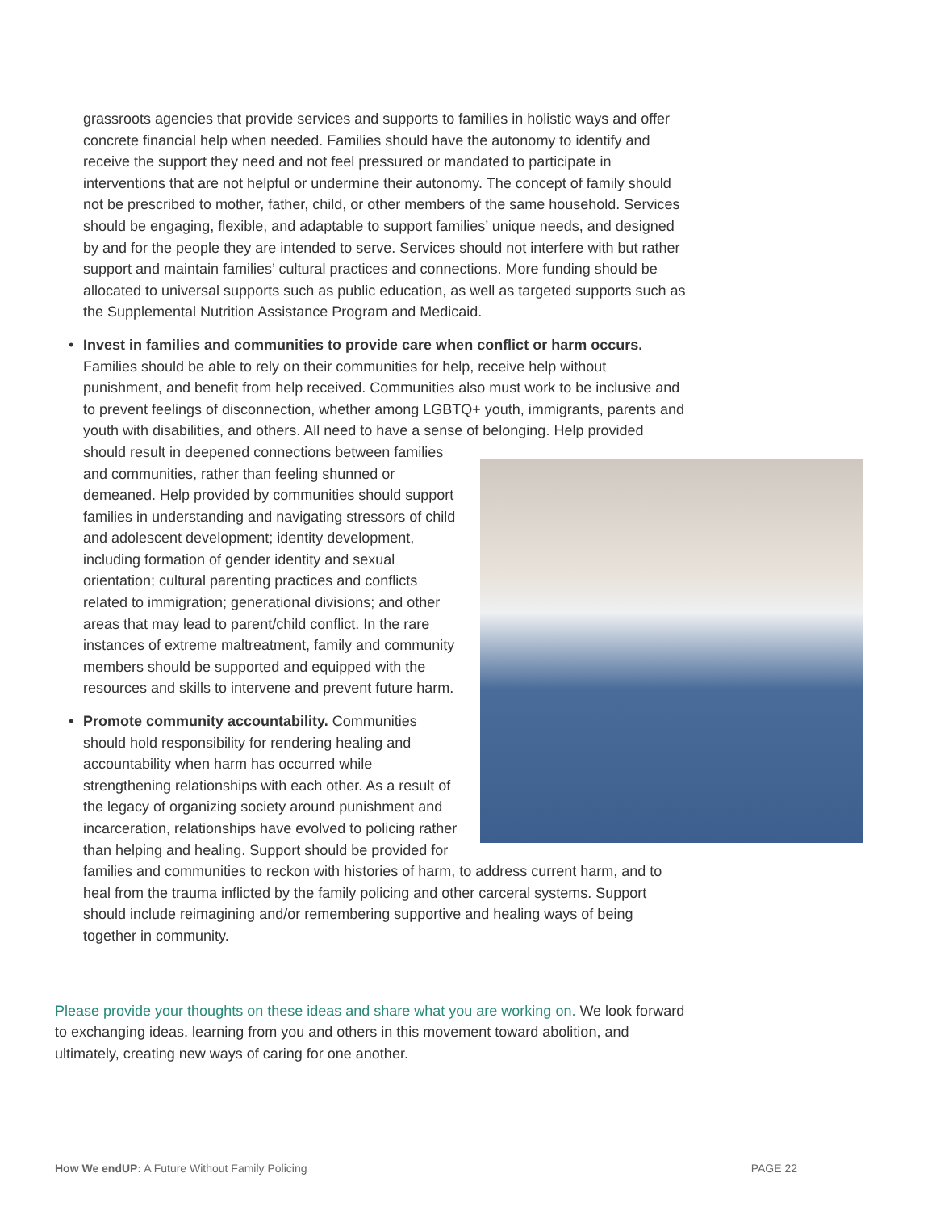grassroots agencies that provide services and supports to families in holistic ways and offer concrete financial help when needed. Families should have the autonomy to identify and receive the support they need and not feel pressured or mandated to participate in interventions that are not helpful or undermine their autonomy. The concept of family should not be prescribed to mother, father, child, or other members of the same household. Services should be engaging, flexible, and adaptable to support families’ unique needs, and designed by and for the people they are intended to serve. Services should not interfere with but rather support and maintain families’ cultural practices and connections. More funding should be allocated to universal supports such as public education, as well as targeted supports such as the Supplemental Nutrition Assistance Program and Medicaid.
•
Invest in families and communities to provide care when conflict or harm occurs. Families should be able to rely on their communities for help, receive help without punishment, and benefit from help received. Communities also must work to be inclusive and to prevent feelings of disconnection, whether among LGBTQ+ youth, immigrants, parents and youth with disabilities, and others. All need to have a sense of belonging. Help provided should result in deepened connections between families and communities, rather than feeling shunned or demeaned. Help provided by communities should support families in understanding and navigating stressors of child and adolescent development; identity development, including formation of gender identity and sexual orientation; cultural parenting practices and conflicts related to immigration; generational divisions; and other areas that may lead to parent/child conflict. In the rare instances of extreme maltreatment, family and community members should be supported and equipped with the resources and skills to intervene and prevent future harm.
•
Promote community accountability. Communities should hold responsibility for rendering healing and accountability when harm has occurred while strengthening relationships with each other. As a result of the legacy of organizing society around punishment and incarceration, relationships have evolved to policing rather than helping and healing. Support should be provided for families and communities to reckon with histories of harm, to address current harm, and to heal from the trauma inflicted by the family policing and other carceral systems. Support should include reimagining and/or remembering supportive and healing ways of being together in community.
Please provide your thoughts on these ideas and share what you are working on. We look forward to exchanging ideas, learning from you and others in this movement toward abolition, and ultimately, creating new ways of caring for one another.
How We endUP: A Future Without Family Policing PAGE 22